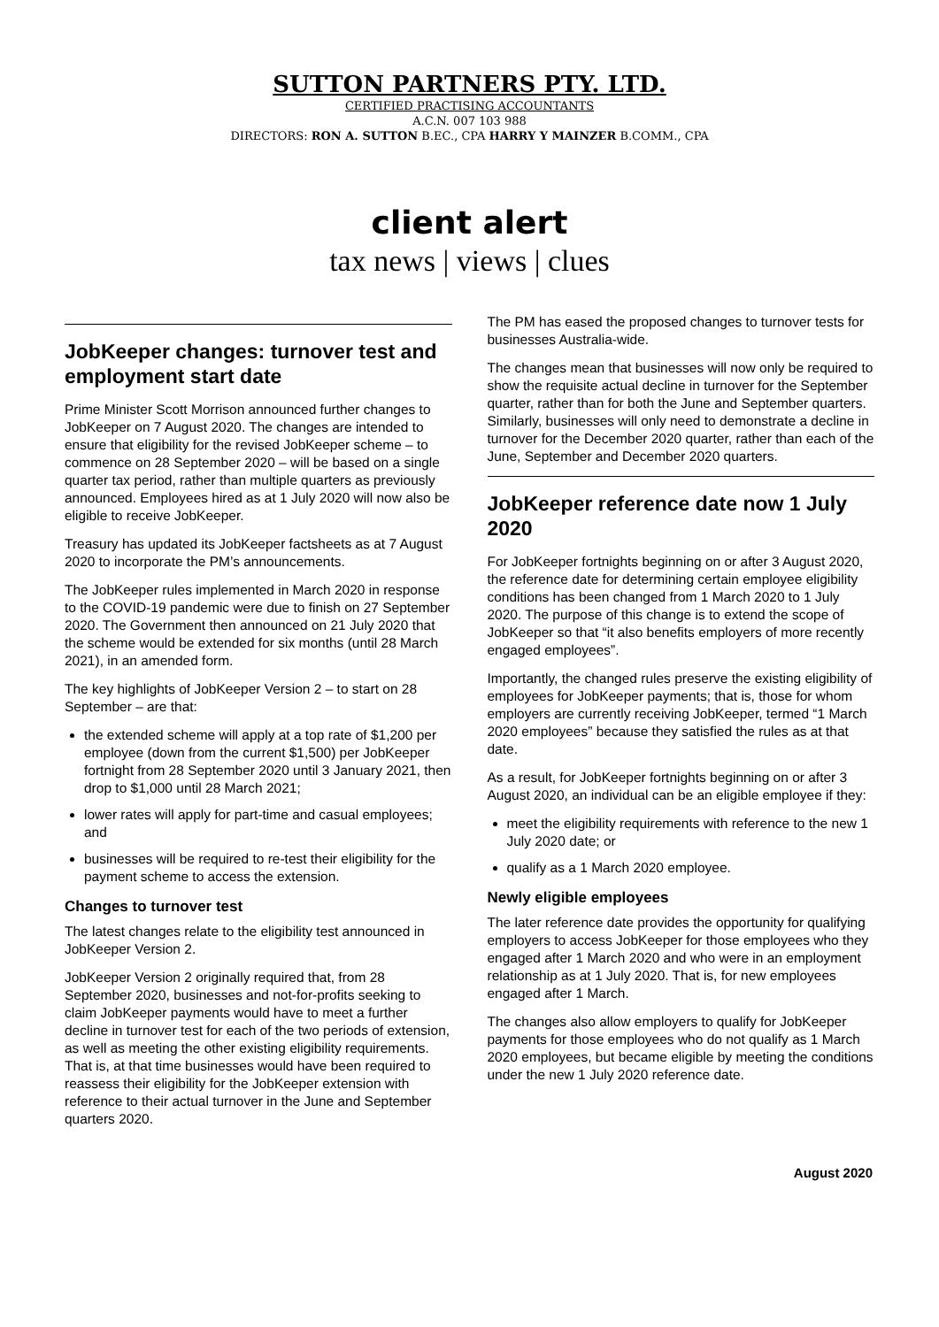SUTTON PARTNERS PTY. LTD.
CERTIFIED PRACTISING ACCOUNTANTS
A.C.N. 007 103 988
DIRECTORS: RON A. SUTTON B.EC., CPA HARRY Y MAINZER B.COMM., CPA
client alert
tax news | views | clues
JobKeeper changes: turnover test and employment start date
Prime Minister Scott Morrison announced further changes to JobKeeper on 7 August 2020. The changes are intended to ensure that eligibility for the revised JobKeeper scheme – to commence on 28 September 2020 – will be based on a single quarter tax period, rather than multiple quarters as previously announced. Employees hired as at 1 July 2020 will now also be eligible to receive JobKeeper.
Treasury has updated its JobKeeper factsheets as at 7 August 2020 to incorporate the PM’s announcements.
The JobKeeper rules implemented in March 2020 in response to the COVID-19 pandemic were due to finish on 27 September 2020. The Government then announced on 21 July 2020 that the scheme would be extended for six months (until 28 March 2021), in an amended form.
The key highlights of JobKeeper Version 2 – to start on 28 September – are that:
the extended scheme will apply at a top rate of $1,200 per employee (down from the current $1,500) per JobKeeper fortnight from 28 September 2020 until 3 January 2021, then drop to $1,000 until 28 March 2021;
lower rates will apply for part-time and casual employees; and
businesses will be required to re-test their eligibility for the payment scheme to access the extension.
Changes to turnover test
The latest changes relate to the eligibility test announced in JobKeeper Version 2.
JobKeeper Version 2 originally required that, from 28 September 2020, businesses and not-for-profits seeking to claim JobKeeper payments would have to meet a further decline in turnover test for each of the two periods of extension, as well as meeting the other existing eligibility requirements. That is, at that time businesses would have been required to reassess their eligibility for the JobKeeper extension with reference to their actual turnover in the June and September quarters 2020.
The PM has eased the proposed changes to turnover tests for businesses Australia-wide.
The changes mean that businesses will now only be required to show the requisite actual decline in turnover for the September quarter, rather than for both the June and September quarters. Similarly, businesses will only need to demonstrate a decline in turnover for the December 2020 quarter, rather than each of the June, September and December 2020 quarters.
JobKeeper reference date now 1 July 2020
For JobKeeper fortnights beginning on or after 3 August 2020, the reference date for determining certain employee eligibility conditions has been changed from 1 March 2020 to 1 July 2020. The purpose of this change is to extend the scope of JobKeeper so that “it also benefits employers of more recently engaged employees”.
Importantly, the changed rules preserve the existing eligibility of employees for JobKeeper payments; that is, those for whom employers are currently receiving JobKeeper, termed “1 March 2020 employees” because they satisfied the rules as at that date.
As a result, for JobKeeper fortnights beginning on or after 3 August 2020, an individual can be an eligible employee if they:
meet the eligibility requirements with reference to the new 1 July 2020 date; or
qualify as a 1 March 2020 employee.
Newly eligible employees
The later reference date provides the opportunity for qualifying employers to access JobKeeper for those employees who they engaged after 1 March 2020 and who were in an employment relationship as at 1 July 2020. That is, for new employees engaged after 1 March.
The changes also allow employers to qualify for JobKeeper payments for those employees who do not qualify as 1 March 2020 employees, but became eligible by meeting the conditions under the new 1 July 2020 reference date.
August 2020